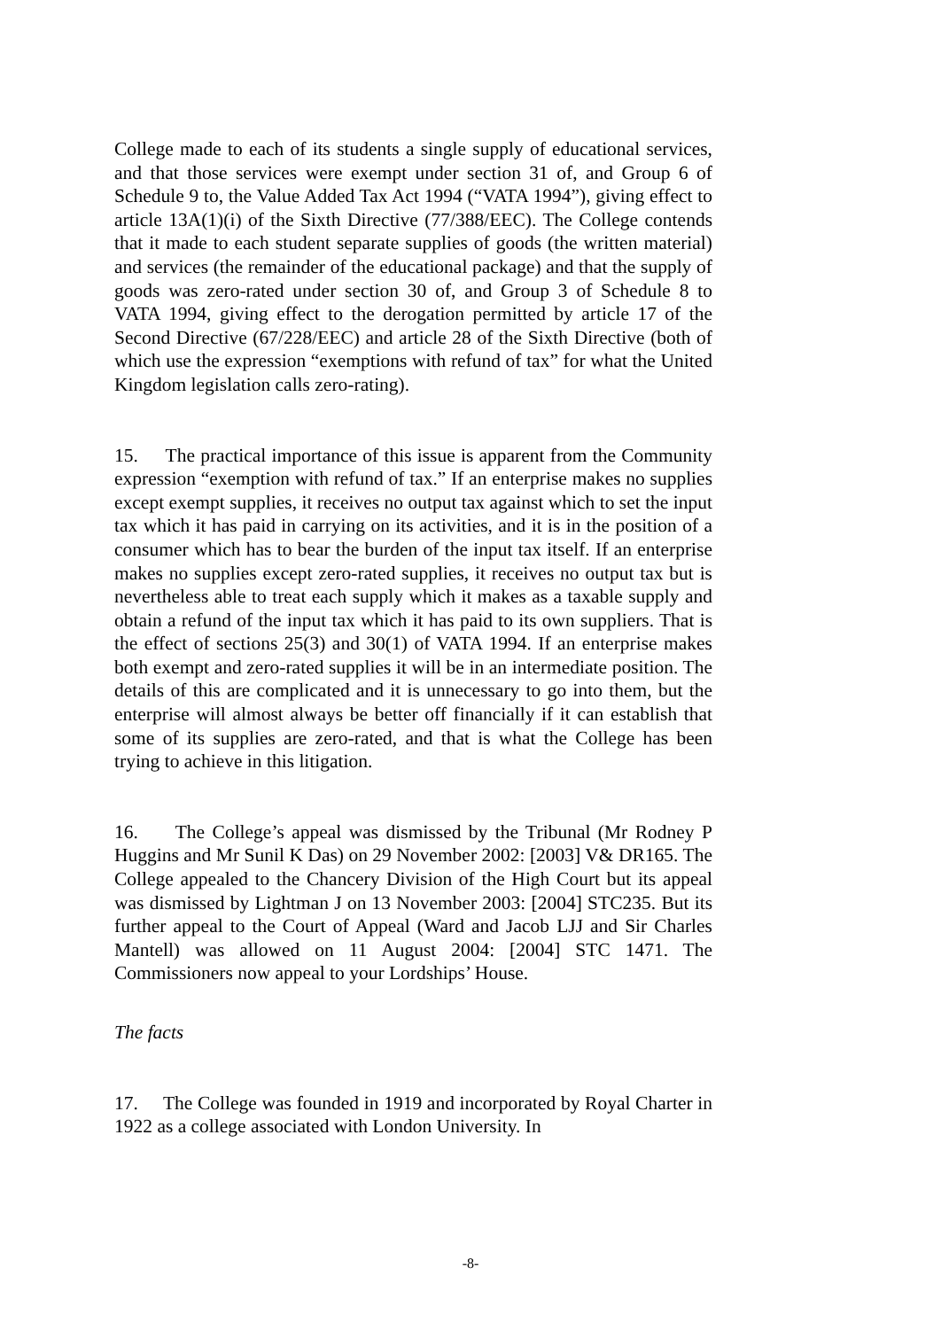College made to each of its students a single supply of educational services, and that those services were exempt under section 31 of, and Group 6 of Schedule 9 to, the Value Added Tax Act 1994 (“VATA 1994”), giving effect to article 13A(1)(i) of the Sixth Directive (77/388/EEC). The College contends that it made to each student separate supplies of goods (the written material) and services (the remainder of the educational package) and that the supply of goods was zero-rated under section 30 of, and Group 3 of Schedule 8 to VATA 1994, giving effect to the derogation permitted by article 17 of the Second Directive (67/228/EEC) and article 28 of the Sixth Directive (both of which use the expression “exemptions with refund of tax” for what the United Kingdom legislation calls zero-rating).
15. The practical importance of this issue is apparent from the Community expression “exemption with refund of tax.” If an enterprise makes no supplies except exempt supplies, it receives no output tax against which to set the input tax which it has paid in carrying on its activities, and it is in the position of a consumer which has to bear the burden of the input tax itself. If an enterprise makes no supplies except zero-rated supplies, it receives no output tax but is nevertheless able to treat each supply which it makes as a taxable supply and obtain a refund of the input tax which it has paid to its own suppliers. That is the effect of sections 25(3) and 30(1) of VATA 1994. If an enterprise makes both exempt and zero-rated supplies it will be in an intermediate position. The details of this are complicated and it is unnecessary to go into them, but the enterprise will almost always be better off financially if it can establish that some of its supplies are zero-rated, and that is what the College has been trying to achieve in this litigation.
16. The College’s appeal was dismissed by the Tribunal (Mr Rodney P Huggins and Mr Sunil K Das) on 29 November 2002: [2003] V& DR165. The College appealed to the Chancery Division of the High Court but its appeal was dismissed by Lightman J on 13 November 2003: [2004] STC235. But its further appeal to the Court of Appeal (Ward and Jacob LJJ and Sir Charles Mantell) was allowed on 11 August 2004: [2004] STC 1471. The Commissioners now appeal to your Lordships’ House.
The facts
17. The College was founded in 1919 and incorporated by Royal Charter in 1922 as a college associated with London University. In
-8-